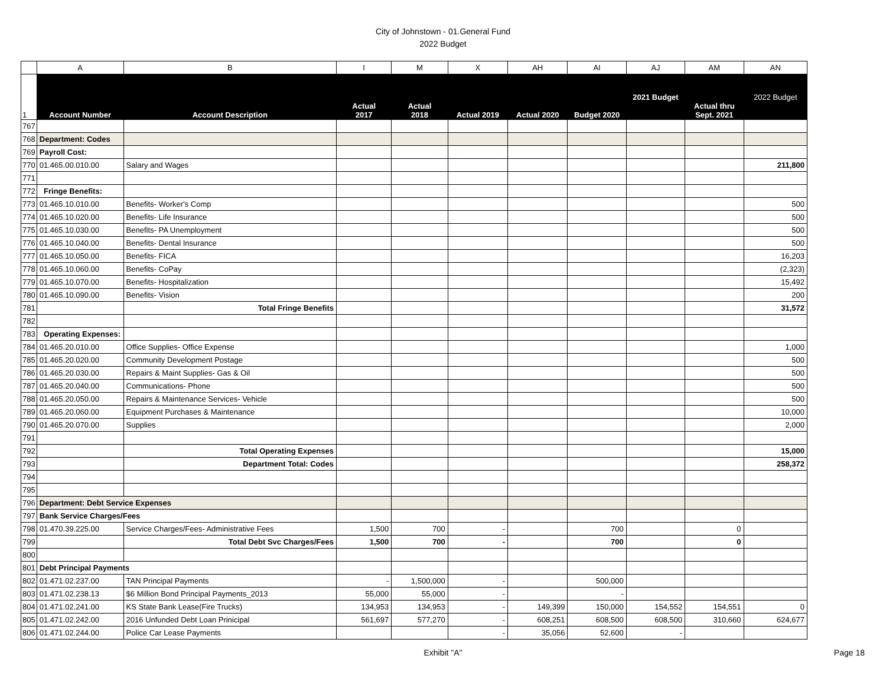City of Johnstown - 01.General Fund
2022 Budget
| | A | B | I | M | X | AH | AI | AJ | AM | AN |
| 1 | Account Number | Account Description | Actual 2017 | Actual 2018 | Actual 2019 | Actual 2020 | Budget 2020 | 2021 Budget | Actual thru Sept. 2021 | 2022 Budget |
| 767 | | | | | | | | | | |
| 768 | Department: Codes | | | | | | | | | |
| 769 | Payroll Cost: | | | | | | | | | |
| 770 | 01.465.00.010.00 | Salary and Wages | | | | | | | | 211,800 |
| 771 | | | | | | | | | | |
| 772 | Fringe Benefits: | | | | | | | | | |
| 773 | 01.465.10.010.00 | Benefits- Worker's Comp | | | | | | | | 500 |
| 774 | 01.465.10.020.00 | Benefits- Life Insurance | | | | | | | | 500 |
| 775 | 01.465.10.030.00 | Benefits- PA Unemployment | | | | | | | | 500 |
| 776 | 01.465.10.040.00 | Benefits- Dental Insurance | | | | | | | | 500 |
| 777 | 01.465.10.050.00 | Benefits- FICA | | | | | | | | 16,203 |
| 778 | 01.465.10.060.00 | Benefits- CoPay | | | | | | | | (2,323) |
| 779 | 01.465.10.070.00 | Benefits- Hospitalization | | | | | | | | 15,492 |
| 780 | 01.465.10.090.00 | Benefits- Vision | | | | | | | | 200 |
| 781 | | Total Fringe Benefits | | | | | | | | 31,572 |
| 782 | | | | | | | | | | |
| 783 | Operating Expenses: | | | | | | | | | |
| 784 | 01.465.20.010.00 | Office Supplies- Office Expense | | | | | | | | 1,000 |
| 785 | 01.465.20.020.00 | Community Development Postage | | | | | | | | 500 |
| 786 | 01.465.20.030.00 | Repairs & Maint Supplies- Gas & Oil | | | | | | | | 500 |
| 787 | 01.465.20.040.00 | Communications- Phone | | | | | | | | 500 |
| 788 | 01.465.20.050.00 | Repairs & Maintenance Services- Vehicle | | | | | | | | 500 |
| 789 | 01.465.20.060.00 | Equipment Purchases & Maintenance | | | | | | | | 10,000 |
| 790 | 01.465.20.070.00 | Supplies | | | | | | | | 2,000 |
| 791 | | | | | | | | | | |
| 792 | | Total Operating Expenses | | | | | | | | 15,000 |
| 793 | | Department Total: Codes | | | | | | | | 258,372 |
| 794 | | | | | | | | | | |
| 795 | | | | | | | | | | |
| 796 | Department: Debt Service Expenses | | | | | | | | | |
| 797 | Bank Service Charges/Fees | | | | | | | | | |
| 798 | 01.470.39.225.00 | Service Charges/Fees- Administrative Fees | 1,500 | 700 | - | | 700 | | 0 | |
| 799 | | Total Debt Svc Charges/Fees | 1,500 | 700 | - | | 700 | | 0 | |
| 800 | | | | | | | | | | |
| 801 | Debt Principal Payments | | | | | | | | | |
| 802 | 01.471.02.237.00 | TAN Principal Payments | - | 1,500,000 | - | | 500,000 | | | |
| 803 | 01.471.02.238.13 | $6 Million Bond Principal Payments_2013 | 55,000 | 55,000 | - | | - | | | |
| 804 | 01.471.02.241.00 | KS State Bank Lease(Fire Trucks) | 134,953 | 134,953 | - | 149,399 | 150,000 | 154,552 | 154,551 | 0 |
| 805 | 01.471.02.242.00 | 2016 Unfunded Debt Loan Prinicipal | 561,697 | 577,270 | - | 608,251 | 608,500 | 608,500 | 310,660 | 624,677 |
| 806 | 01.471.02.244.00 | Police Car Lease Payments | | | - | 35,056 | 52,600 | - | | |
Exhibit "A" Page 18